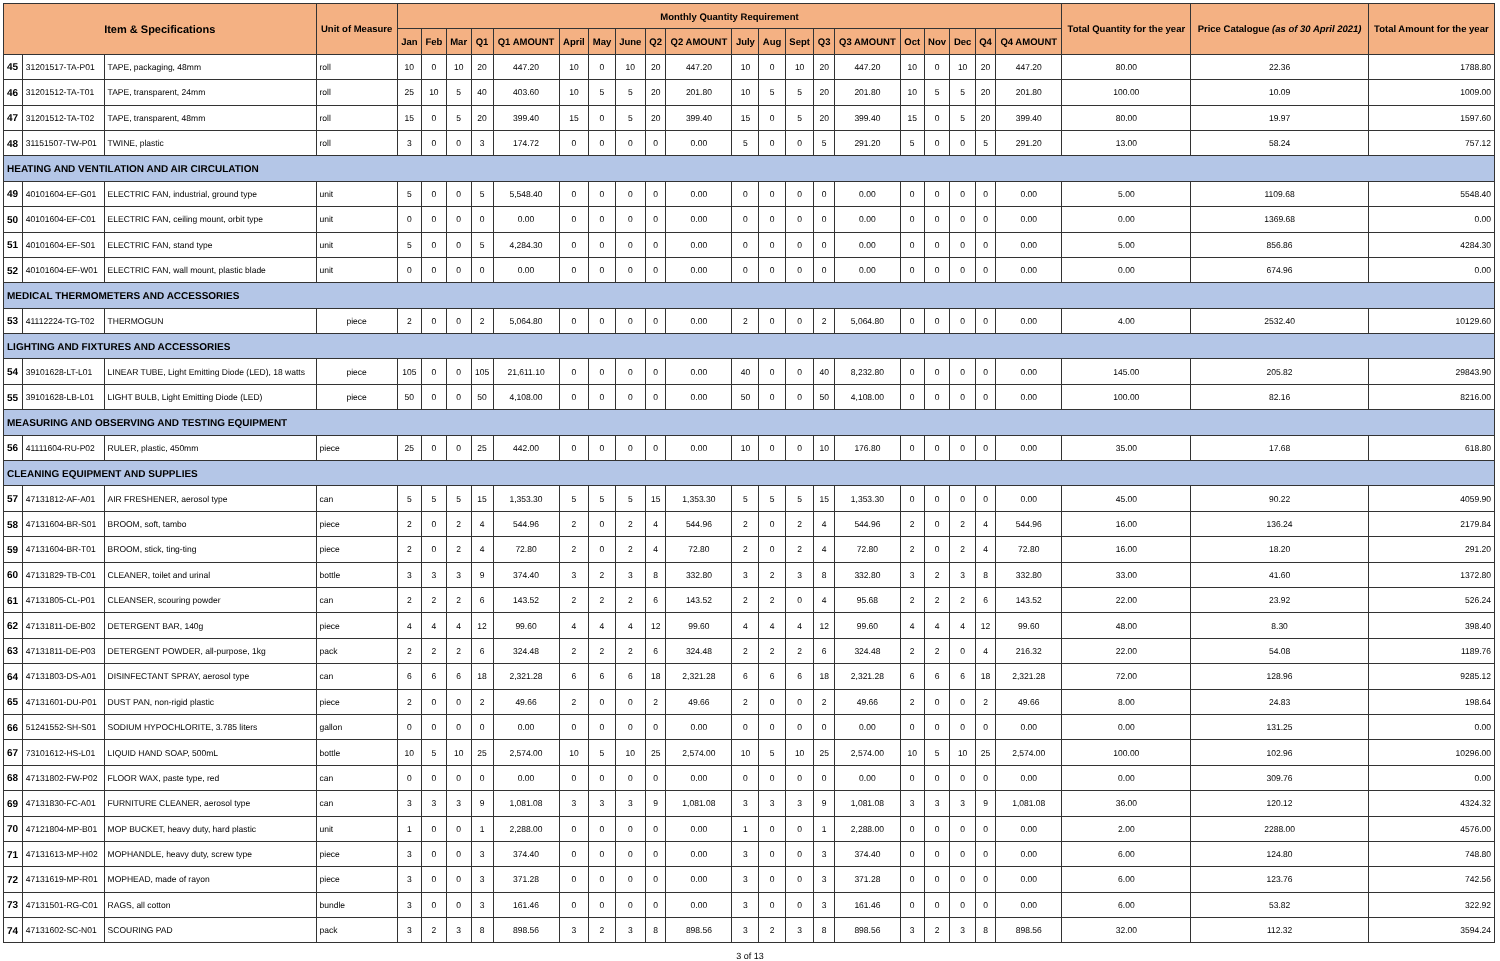| Item & Specifications | | | Unit of Measure | Monthly Quantity Requirement | | | | | | | | | | | | | | | | | | | | Total Quantity for the year | Price Catalogue (as of 30 April 2021) | Total Amount for the year |
| --- | --- | --- | --- | --- | --- | --- | --- | --- | --- | --- | --- | --- | --- | --- | --- | --- | --- | --- | --- | --- | --- | --- | --- | --- | --- | --- |
| | | | | Jan | Feb | Mar | Q1 | Q1 AMOUNT | April | May | June | Q2 | Q2 AMOUNT | July | Aug | Sept | Q3 | Q3 AMOUNT | Oct | Nov | Dec | Q4 | Q4 AMOUNT | | | |
| 45 | 31201517-TA-P01 | TAPE, packaging, 48mm | roll | 10 | 0 | 10 | 20 | 447.20 | 10 | 0 | 10 | 20 | 447.20 | 10 | 0 | 10 | 20 | 447.20 | 10 | 0 | 10 | 20 | 447.20 | 80.00 | 22.36 | 1788.80 |
| 46 | 31201512-TA-T01 | TAPE, transparent, 24mm | roll | 25 | 10 | 5 | 40 | 403.60 | 10 | 5 | 5 | 20 | 201.80 | 10 | 5 | 5 | 20 | 201.80 | 10 | 5 | 5 | 20 | 201.80 | 100.00 | 10.09 | 1009.00 |
| 47 | 31201512-TA-T02 | TAPE, transparent, 48mm | roll | 15 | 0 | 5 | 20 | 399.40 | 15 | 0 | 5 | 20 | 399.40 | 15 | 0 | 5 | 20 | 399.40 | 15 | 0 | 5 | 20 | 399.40 | 80.00 | 19.97 | 1597.60 |
| 48 | 31151507-TW-P01 | TWINE, plastic | roll | 3 | 0 | 0 | 3 | 174.72 | 0 | 0 | 0 | 0 | 0.00 | 5 | 0 | 0 | 5 | 291.20 | 5 | 0 | 0 | 5 | 291.20 | 13.00 | 58.24 | 757.12 |
| HEATING AND VENTILATION AND AIR CIRCULATION | | | | | | | | | | | | | | | | | | | | | | | | | | |
| 49 | 40101604-EF-G01 | ELECTRIC FAN, industrial, ground type | unit | 5 | 0 | 0 | 5 | 5,548.40 | 0 | 0 | 0 | 0 | 0.00 | 0 | 0 | 0 | 0 | 0.00 | 0 | 0 | 0 | 0 | 0.00 | 5.00 | 1109.68 | 5548.40 |
| 50 | 40101604-EF-C01 | ELECTRIC FAN, ceiling mount, orbit type | unit | 0 | 0 | 0 | 0 | 0.00 | 0 | 0 | 0 | 0 | 0.00 | 0 | 0 | 0 | 0 | 0.00 | 0 | 0 | 0 | 0 | 0.00 | 0.00 | 1369.68 | 0.00 |
| 51 | 40101604-EF-S01 | ELECTRIC FAN, stand type | unit | 5 | 0 | 0 | 5 | 4,284.30 | 0 | 0 | 0 | 0 | 0.00 | 0 | 0 | 0 | 0 | 0.00 | 0 | 0 | 0 | 0 | 0.00 | 5.00 | 856.86 | 4284.30 |
| 52 | 40101604-EF-W01 | ELECTRIC FAN, wall mount, plastic blade | unit | 0 | 0 | 0 | 0 | 0.00 | 0 | 0 | 0 | 0 | 0.00 | 0 | 0 | 0 | 0 | 0.00 | 0 | 0 | 0 | 0 | 0.00 | 0.00 | 674.96 | 0.00 |
| MEDICAL THERMOMETERS AND ACCESSORIES | | | | | | | | | | | | | | | | | | | | | | | | | | |
| 53 | 41112224-TG-T02 | THERMOGUN | piece | 2 | 0 | 0 | 2 | 5,064.80 | 0 | 0 | 0 | 0 | 0.00 | 2 | 0 | 0 | 2 | 5,064.80 | 0 | 0 | 0 | 0 | 0.00 | 4.00 | 2532.40 | 10129.60 |
| LIGHTING AND FIXTURES AND ACCESSORIES | | | | | | | | | | | | | | | | | | | | | | | | | | |
| 54 | 39101628-LT-L01 | LINEAR TUBE, Light Emitting Diode (LED), 18 watts | piece | 105 | 0 | 0 | 105 | 21,611.10 | 0 | 0 | 0 | 0 | 0.00 | 40 | 0 | 0 | 40 | 8,232.80 | 0 | 0 | 0 | 0 | 0.00 | 145.00 | 205.82 | 29843.90 |
| 55 | 39101628-LB-L01 | LIGHT BULB, Light Emitting Diode (LED) | piece | 50 | 0 | 0 | 50 | 4,108.00 | 0 | 0 | 0 | 0 | 0.00 | 50 | 0 | 0 | 50 | 4,108.00 | 0 | 0 | 0 | 0 | 0.00 | 100.00 | 82.16 | 8216.00 |
| MEASURING AND OBSERVING AND TESTING EQUIPMENT | | | | | | | | | | | | | | | | | | | | | | | | | | |
| 56 | 41111604-RU-P02 | RULER, plastic, 450mm | piece | 25 | 0 | 0 | 25 | 442.00 | 0 | 0 | 0 | 0 | 0.00 | 10 | 0 | 0 | 10 | 176.80 | 0 | 0 | 0 | 0 | 0.00 | 35.00 | 17.68 | 618.80 |
| CLEANING EQUIPMENT AND SUPPLIES | | | | | | | | | | | | | | | | | | | | | | | | | | |
| 57 | 47131812-AF-A01 | AIR FRESHENER, aerosol type | can | 5 | 5 | 5 | 15 | 1,353.30 | 5 | 5 | 5 | 15 | 1,353.30 | 5 | 5 | 5 | 15 | 1,353.30 | 0 | 0 | 0 | 0 | 0.00 | 45.00 | 90.22 | 4059.90 |
| 58 | 47131604-BR-S01 | BROOM, soft, tambo | piece | 2 | 0 | 2 | 4 | 544.96 | 2 | 0 | 2 | 4 | 544.96 | 2 | 0 | 2 | 4 | 544.96 | 2 | 0 | 2 | 4 | 544.96 | 16.00 | 136.24 | 2179.84 |
| 59 | 47131604-BR-T01 | BROOM, stick, ting-ting | piece | 2 | 0 | 2 | 4 | 72.80 | 2 | 0 | 2 | 4 | 72.80 | 2 | 0 | 2 | 4 | 72.80 | 2 | 0 | 2 | 4 | 72.80 | 16.00 | 18.20 | 291.20 |
| 60 | 47131829-TB-C01 | CLEANER, toilet and urinal | bottle | 3 | 3 | 3 | 9 | 374.40 | 3 | 2 | 3 | 8 | 332.80 | 3 | 2 | 3 | 8 | 332.80 | 3 | 2 | 3 | 8 | 332.80 | 33.00 | 41.60 | 1372.80 |
| 61 | 47131805-CL-P01 | CLEANSER, scouring powder | can | 2 | 2 | 2 | 6 | 143.52 | 2 | 2 | 2 | 6 | 143.52 | 2 | 2 | 0 | 4 | 95.68 | 2 | 2 | 2 | 6 | 143.52 | 22.00 | 23.92 | 526.24 |
| 62 | 47131811-DE-B02 | DETERGENT BAR, 140g | piece | 4 | 4 | 4 | 12 | 99.60 | 4 | 4 | 4 | 12 | 99.60 | 4 | 4 | 4 | 12 | 99.60 | 4 | 4 | 4 | 12 | 99.60 | 48.00 | 8.30 | 398.40 |
| 63 | 47131811-DE-P03 | DETERGENT POWDER, all-purpose, 1kg | pack | 2 | 2 | 2 | 6 | 324.48 | 2 | 2 | 2 | 6 | 324.48 | 2 | 2 | 2 | 6 | 324.48 | 2 | 2 | 0 | 4 | 216.32 | 22.00 | 54.08 | 1189.76 |
| 64 | 47131803-DS-A01 | DISINFECTANT SPRAY, aerosol type | can | 6 | 6 | 6 | 18 | 2,321.28 | 6 | 6 | 6 | 18 | 2,321.28 | 6 | 6 | 6 | 18 | 2,321.28 | 6 | 6 | 6 | 18 | 2,321.28 | 72.00 | 128.96 | 9285.12 |
| 65 | 47131601-DU-P01 | DUST PAN, non-rigid plastic | piece | 2 | 0 | 0 | 2 | 49.66 | 2 | 0 | 0 | 2 | 49.66 | 2 | 0 | 0 | 2 | 49.66 | 2 | 0 | 0 | 2 | 49.66 | 8.00 | 24.83 | 198.64 |
| 66 | 51241552-SH-S01 | SODIUM HYPOCHLORITE, 3.785 liters | gallon | 0 | 0 | 0 | 0 | 0.00 | 0 | 0 | 0 | 0 | 0.00 | 0 | 0 | 0 | 0 | 0.00 | 0 | 0 | 0 | 0 | 0.00 | 0.00 | 131.25 | 0.00 |
| 67 | 73101612-HS-L01 | LIQUID HAND SOAP, 500mL | bottle | 10 | 5 | 10 | 25 | 2,574.00 | 10 | 5 | 10 | 25 | 2,574.00 | 10 | 5 | 10 | 25 | 2,574.00 | 10 | 5 | 10 | 25 | 2,574.00 | 100.00 | 102.96 | 10296.00 |
| 68 | 47131802-FW-P02 | FLOOR WAX, paste type, red | can | 0 | 0 | 0 | 0 | 0.00 | 0 | 0 | 0 | 0 | 0.00 | 0 | 0 | 0 | 0 | 0.00 | 0 | 0 | 0 | 0 | 0.00 | 0.00 | 309.76 | 0.00 |
| 69 | 47131830-FC-A01 | FURNITURE CLEANER, aerosol type | can | 3 | 3 | 3 | 9 | 1,081.08 | 3 | 3 | 3 | 9 | 1,081.08 | 3 | 3 | 3 | 9 | 1,081.08 | 3 | 3 | 3 | 9 | 1,081.08 | 36.00 | 120.12 | 4324.32 |
| 70 | 47121804-MP-B01 | MOP BUCKET, heavy duty, hard plastic | unit | 1 | 0 | 0 | 1 | 2,288.00 | 0 | 0 | 0 | 0 | 0.00 | 1 | 0 | 0 | 1 | 2,288.00 | 0 | 0 | 0 | 0 | 0.00 | 2.00 | 2288.00 | 4576.00 |
| 71 | 47131613-MP-H02 | MOPHANDLE, heavy duty, screw type | piece | 3 | 0 | 0 | 3 | 374.40 | 0 | 0 | 0 | 0 | 0.00 | 3 | 0 | 0 | 3 | 374.40 | 0 | 0 | 0 | 0 | 0.00 | 6.00 | 124.80 | 748.80 |
| 72 | 47131619-MP-R01 | MOPHEAD, made of rayon | piece | 3 | 0 | 0 | 3 | 371.28 | 0 | 0 | 0 | 0 | 0.00 | 3 | 0 | 0 | 3 | 371.28 | 0 | 0 | 0 | 0 | 0.00 | 6.00 | 123.76 | 742.56 |
| 73 | 47131501-RG-C01 | RAGS, all cotton | bundle | 3 | 0 | 0 | 3 | 161.46 | 0 | 0 | 0 | 0 | 0.00 | 3 | 0 | 0 | 3 | 161.46 | 0 | 0 | 0 | 0 | 0.00 | 6.00 | 53.82 | 322.92 |
| 74 | 47131602-SC-N01 | SCOURING PAD | pack | 3 | 2 | 3 | 8 | 898.56 | 3 | 2 | 3 | 8 | 898.56 | 3 | 2 | 3 | 8 | 898.56 | 3 | 2 | 3 | 8 | 898.56 | 32.00 | 112.32 | 3594.24 |
3 of 13